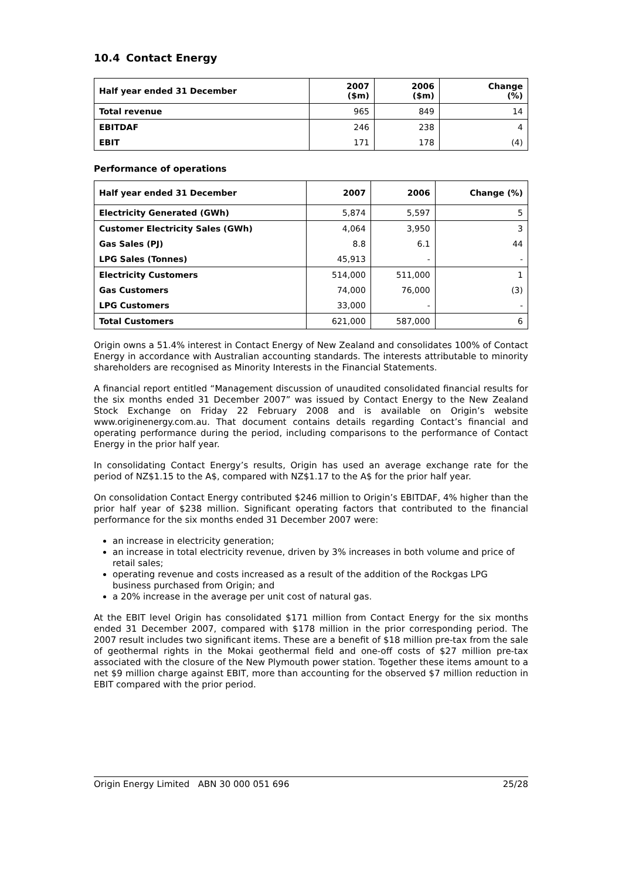10.4 Contact Energy
| Half year ended 31 December | 2007 ($m) | 2006 ($m) | Change (%) |
| --- | --- | --- | --- |
| Total revenue | 965 | 849 | 14 |
| EBITDAF | 246 | 238 | 4 |
| EBIT | 171 | 178 | (4) |
Performance of operations
| Half year ended 31 December | 2007 | 2006 | Change (%) |
| --- | --- | --- | --- |
| Electricity Generated (GWh) | 5,874 | 5,597 | 5 |
| Customer Electricity Sales (GWh) | 4,064 | 3,950 | 3 |
| Gas Sales (PJ) | 8.8 | 6.1 | 44 |
| LPG Sales (Tonnes) | 45,913 | - | - |
| Electricity Customers | 514,000 | 511,000 | 1 |
| Gas Customers | 74,000 | 76,000 | (3) |
| LPG Customers | 33,000 | - | - |
| Total Customers | 621,000 | 587,000 | 6 |
Origin owns a 51.4% interest in Contact Energy of New Zealand and consolidates 100% of Contact Energy in accordance with Australian accounting standards. The interests attributable to minority shareholders are recognised as Minority Interests in the Financial Statements.
A financial report entitled “Management discussion of unaudited consolidated financial results for the six months ended 31 December 2007” was issued by Contact Energy to the New Zealand Stock Exchange on Friday 22 February 2008 and is available on Origin’s website www.originenergy.com.au. That document contains details regarding Contact’s financial and operating performance during the period, including comparisons to the performance of Contact Energy in the prior half year.
In consolidating Contact Energy’s results, Origin has used an average exchange rate for the period of NZ$1.15 to the A$, compared with NZ$1.17 to the A$ for the prior half year.
On consolidation Contact Energy contributed $246 million to Origin’s EBITDAF, 4% higher than the prior half year of $238 million. Significant operating factors that contributed to the financial performance for the six months ended 31 December 2007 were:
an increase in electricity generation;
an increase in total electricity revenue, driven by 3% increases in both volume and price of retail sales;
operating revenue and costs increased as a result of the addition of the Rockgas LPG business purchased from Origin; and
a 20% increase in the average per unit cost of natural gas.
At the EBIT level Origin has consolidated $171 million from Contact Energy for the six months ended 31 December 2007, compared with $178 million in the prior corresponding period. The 2007 result includes two significant items. These are a benefit of $18 million pre-tax from the sale of geothermal rights in the Mokai geothermal field and one-off costs of $27 million pre-tax associated with the closure of the New Plymouth power station. Together these items amount to a net $9 million charge against EBIT, more than accounting for the observed $7 million reduction in EBIT compared with the prior period.
Origin Energy Limited ABN 30 000 051 696 25/28